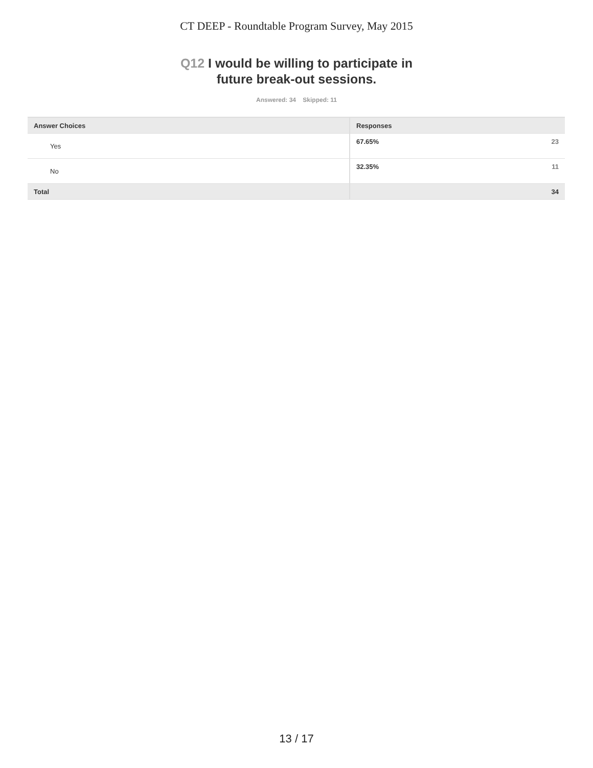CT DEEP - Roundtable Program Survey, May 2015
Q12 I would be willing to participate in
future break-out sessions.
Answered: 34 Skipped: 11
| Answer Choices | Responses | |
| --- | --- | --- |
| Yes | 67.65% | 23 |
| No | 32.35% | 11 |
| Total | | 34 |
13 / 17